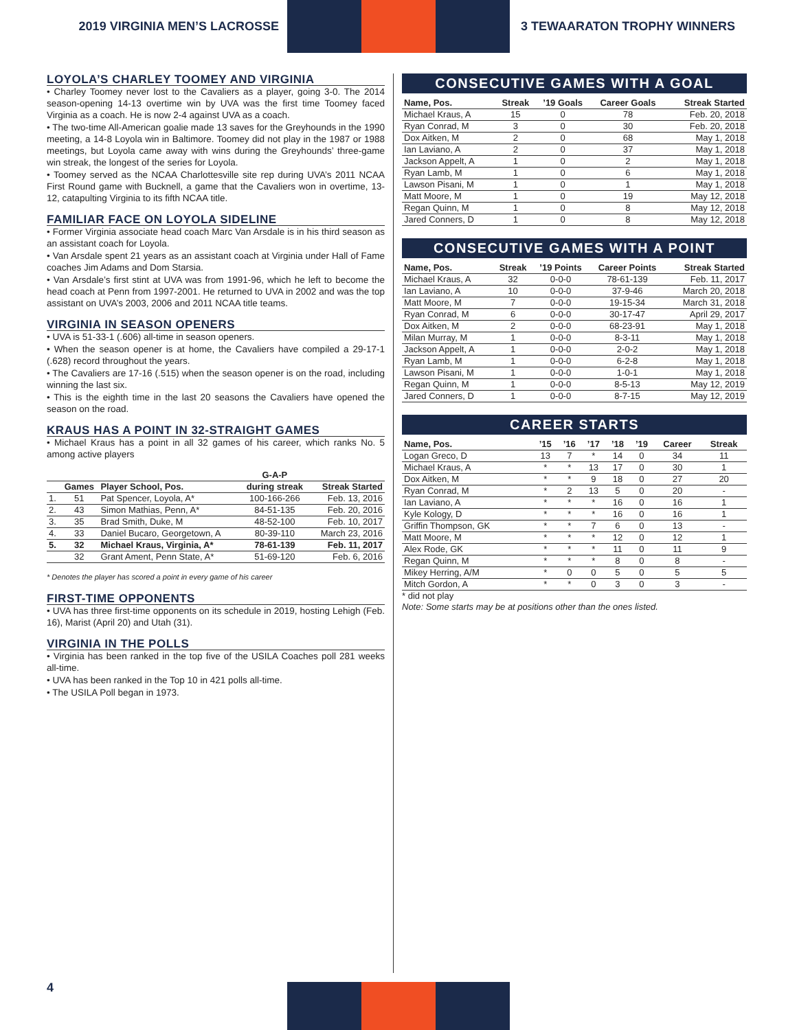2019 VIRGINIA MEN’S LACROSSE 3 TEWAARATON TROPHY WINNERS
LOYOLA’S CHARLEY TOOMEY AND VIRGINIA
• Charley Toomey never lost to the Cavaliers as a player, going 3-0. The 2014 season-opening 14-13 overtime win by UVA was the first time Toomey faced Virginia as a coach. He is now 2-4 against UVA as a coach.
• The two-time All-American goalie made 13 saves for the Greyhounds in the 1990 meeting, a 14-8 Loyola win in Baltimore. Toomey did not play in the 1987 or 1988 meetings, but Loyola came away with wins during the Greyhounds’ three-game win streak, the longest of the series for Loyola.
• Toomey served as the NCAA Charlottesville site rep during UVA’s 2011 NCAA First Round game with Bucknell, a game that the Cavaliers won in overtime, 13-12, catapulting Virginia to its fifth NCAA title.
FAMILIAR FACE ON LOYOLA SIDELINE
• Former Virginia associate head coach Marc Van Arsdale is in his third season as an assistant coach for Loyola.
• Van Arsdale spent 21 years as an assistant coach at Virginia under Hall of Fame coaches Jim Adams and Dom Starsia.
• Van Arsdale’s first stint at UVA was from 1991-96, which he left to become the head coach at Penn from 1997-2001. He returned to UVA in 2002 and was the top assistant on UVA’s 2003, 2006 and 2011 NCAA title teams.
VIRGINIA IN SEASON OPENERS
• UVA is 51-33-1 (.606) all-time in season openers.
• When the season opener is at home, the Cavaliers have compiled a 29-17-1 (.628) record throughout the years.
• The Cavaliers are 17-16 (.515) when the season opener is on the road, including winning the last six.
• This is the eighth time in the last 20 seasons the Cavaliers have opened the season on the road.
KRAUS HAS A POINT IN 32-STRAIGHT GAMES
• Michael Kraus has a point in all 32 games of his career, which ranks No. 5 among active players
| | | | G-A-P | |
| --- | --- | --- | --- | --- |
| | Games | Player School, Pos. | during streak | Streak Started |
| 1. | 51 | Pat Spencer, Loyola, A* | 100-166-266 | Feb. 13, 2016 |
| 2. | 43 | Simon Mathias, Penn, A* | 84-51-135 | Feb. 20, 2016 |
| 3. | 35 | Brad Smith, Duke, M | 48-52-100 | Feb. 10, 2017 |
| 4. | 33 | Daniel Bucaro, Georgetown, A | 80-39-110 | March 23, 2016 |
| 5. | 32 | Michael Kraus, Virginia, A* | 78-61-139 | Feb. 11, 2017 |
| | 32 | Grant Ament, Penn State, A* | 51-69-120 | Feb. 6, 2016 |
* Denotes the player has scored a point in every game of his career
FIRST-TIME OPPONENTS
• UVA has three first-time opponents on its schedule in 2019, hosting Lehigh (Feb. 16), Marist (April 20) and Utah (31).
VIRGINIA IN THE POLLS
• Virginia has been ranked in the top five of the USILA Coaches poll 281 weeks all-time.
• UVA has been ranked in the Top 10 in 421 polls all-time.
• The USILA Poll began in 1973.
CONSECUTIVE GAMES WITH A GOAL
| Name, Pos. | Streak | ’19 Goals | Career Goals | Streak Started |
| --- | --- | --- | --- | --- |
| Michael Kraus, A | 15 | 0 | 78 | Feb. 20, 2018 |
| Ryan Conrad, M | 3 | 0 | 30 | Feb. 20, 2018 |
| Dox Aitken, M | 2 | 0 | 68 | May 1, 2018 |
| Ian Laviano, A | 2 | 0 | 37 | May 1, 2018 |
| Jackson Appelt, A | 1 | 0 | 2 | May 1, 2018 |
| Ryan Lamb, M | 1 | 0 | 6 | May 1, 2018 |
| Lawson Pisani, M | 1 | 0 | 1 | May 1, 2018 |
| Matt Moore, M | 1 | 0 | 19 | May 12, 2018 |
| Regan Quinn, M | 1 | 0 | 8 | May 12, 2018 |
| Jared Conners, D | 1 | 0 | 8 | May 12, 2018 |
CONSECUTIVE GAMES WITH A POINT
| Name, Pos. | Streak | ’19 Points | Career Points | Streak Started |
| --- | --- | --- | --- | --- |
| Michael Kraus, A | 32 | 0-0-0 | 78-61-139 | Feb. 11, 2017 |
| Ian Laviano, A | 10 | 0-0-0 | 37-9-46 | March 20, 2018 |
| Matt Moore, M | 7 | 0-0-0 | 19-15-34 | March 31, 2018 |
| Ryan Conrad, M | 6 | 0-0-0 | 30-17-47 | April 29, 2017 |
| Dox Aitken, M | 2 | 0-0-0 | 68-23-91 | May 1, 2018 |
| Milan Murray, M | 1 | 0-0-0 | 8-3-11 | May 1, 2018 |
| Jackson Appelt, A | 1 | 0-0-0 | 2-0-2 | May 1, 2018 |
| Ryan Lamb, M | 1 | 0-0-0 | 6-2-8 | May 1, 2018 |
| Lawson Pisani, M | 1 | 0-0-0 | 1-0-1 | May 1, 2018 |
| Regan Quinn, M | 1 | 0-0-0 | 8-5-13 | May 12, 2019 |
| Jared Conners, D | 1 | 0-0-0 | 8-7-15 | May 12, 2019 |
CAREER STARTS
| Name, Pos. | ’15 | ’16 | ’17 | ’18 | ’19 | Career | Streak |
| --- | --- | --- | --- | --- | --- | --- | --- |
| Logan Greco, D | 13 | 7 | * | 14 | 0 | 34 | 11 |
| Michael Kraus, A | * | * | 13 | 17 | 0 | 30 | 1 |
| Dox Aitken, M | * | * | 9 | 18 | 0 | 27 | 20 |
| Ryan Conrad, M | * | 2 | 13 | 5 | 0 | 20 | - |
| Ian Laviano, A | * | * | * | 16 | 0 | 16 | 1 |
| Kyle Kology, D | * | * | * | 16 | 0 | 16 | 1 |
| Griffin Thompson, GK | * | * | 7 | 6 | 0 | 13 | - |
| Matt Moore, M | * | * | * | 12 | 0 | 12 | 1 |
| Alex Rode, GK | * | * | * | 11 | 0 | 11 | 9 |
| Regan Quinn, M | * | * | * | 8 | 0 | 8 | - |
| Mikey Herring, A/M | * | 0 | 0 | 5 | 0 | 5 | 5 |
| Mitch Gordon, A | * | * | 0 | 3 | 0 | 3 | - |
* did not play
Note: Some starts may be at positions other than the ones listed.
4